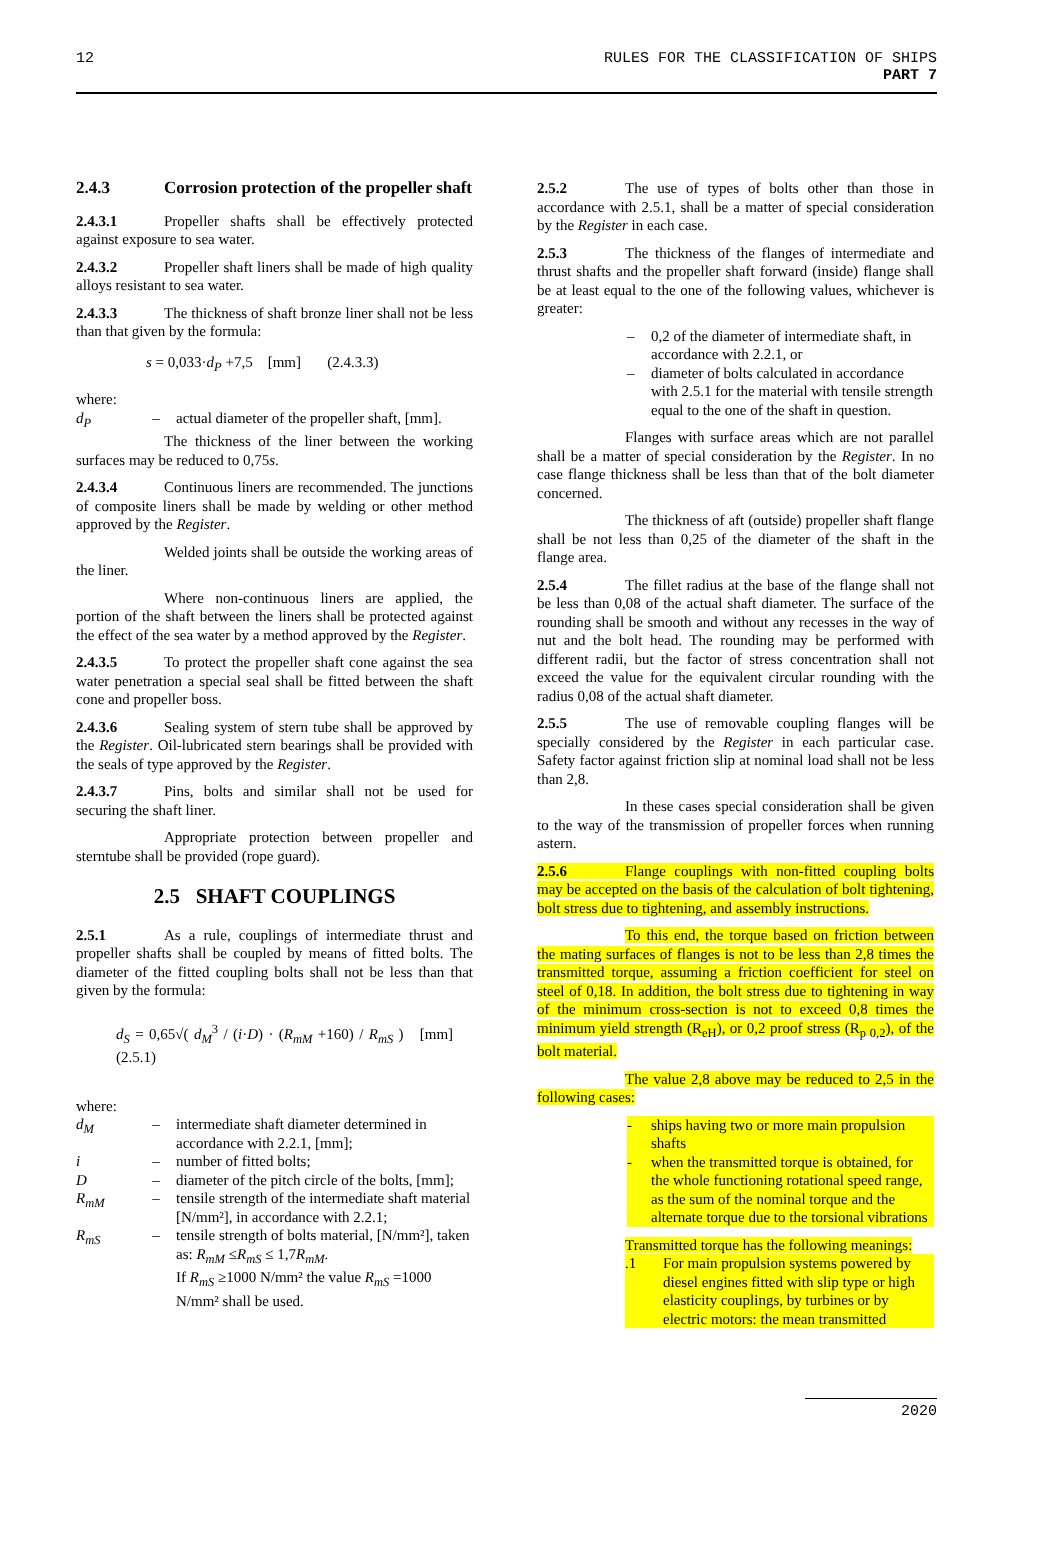12 RULES FOR THE CLASSIFICATION OF SHIPS
PART 7
2.4.3 Corrosion protection of the propeller shaft
2.4.3.1 Propeller shafts shall be effectively protected against exposure to sea water.
2.4.3.2 Propeller shaft liners shall be made of high quality alloys resistant to sea water.
2.4.3.3 The thickness of shaft bronze liner shall not be less than that given by the formula:
s = 0,033·d<sub>P</sub> +7,5 [mm] (2.4.3.3)
where:
d<sub>P</sub> – actual diameter of the propeller shaft, [mm].
The thickness of the liner between the working surfaces may be reduced to 0,75s.
2.4.3.4 Continuous liners are recommended. The junctions of composite liners shall be made by welding or other method approved by the Register.
Welded joints shall be outside the working areas of the liner.
Where non-continuous liners are applied, the portion of the shaft between the liners shall be protected against the effect of the sea water by a method approved by the Register.
2.4.3.5 To protect the propeller shaft cone against the sea water penetration a special seal shall be fitted between the shaft cone and propeller boss.
2.4.3.6 Sealing system of stern tube shall be approved by the Register. Oil-lubricated stern bearings shall be provided with the seals of type approved by the Register.
2.4.3.7 Pins, bolts and similar shall not be used for securing the shaft liner.
Appropriate protection between propeller and sterntube shall be provided (rope guard).
2.5 SHAFT COUPLINGS
2.5.1 As a rule, couplings of intermediate thrust and propeller shafts shall be coupled by means of fitted bolts. The diameter of the fitted coupling bolts shall not be less than that given by the formula:
d<sub>S</sub> = 0,65√( d<sub>M</sub><sup>3</sup> / (i·D) · (R<sub>mM</sub> +160) / R<sub>mS</sub> ) [mm] (2.5.1)
where:
d<sub>M</sub> – intermediate shaft diameter determined in accordance with 2.2.1, [mm];
i – number of fitted bolts;
D – diameter of the pitch circle of the bolts, [mm];
R<sub>mM</sub> – tensile strength of the intermediate shaft material [N/mm²], in accordance with 2.2.1;
R<sub>mS</sub> – tensile strength of bolts material, [N/mm²], taken as: R<sub>mM</sub> ≤R<sub>mS</sub> ≤ 1,7R<sub>mM</sub>.
If R<sub>mS</sub> ≥1000 N/mm² the value R<sub>mS</sub> =1000 N/mm² shall be used.
2.5.2 The use of types of bolts other than those in accordance with 2.5.1, shall be a matter of special consideration by the Register in each case.
2.5.3 The thickness of the flanges of intermediate and thrust shafts and the propeller shaft forward (inside) flange shall be at least equal to the one of the following values, whichever is greater:
– 0,2 of the diameter of intermediate shaft, in accordance with 2.2.1, or
– diameter of bolts calculated in accordance with 2.5.1 for the material with tensile strength equal to the one of the shaft in question.
Flanges with surface areas which are not parallel shall be a matter of special consideration by the Register. In no case flange thickness shall be less than that of the bolt diameter concerned.
The thickness of aft (outside) propeller shaft flange shall be not less than 0,25 of the diameter of the shaft in the flange area.
2.5.4 The fillet radius at the base of the flange shall not be less than 0,08 of the actual shaft diameter. The surface of the rounding shall be smooth and without any recesses in the way of nut and the bolt head. The rounding may be performed with different radii, but the factor of stress concentration shall not exceed the value for the equivalent circular rounding with the radius 0,08 of the actual shaft diameter.
2.5.5 The use of removable coupling flanges will be specially considered by the Register in each particular case. Safety factor against friction slip at nominal load shall not be less than 2,8.
In these cases special consideration shall be given to the way of the transmission of propeller forces when running astern.
2.5.6 Flange couplings with non-fitted coupling bolts may be accepted on the basis of the calculation of bolt tightening, bolt stress due to tightening, and assembly instructions.
To this end, the torque based on friction between the mating surfaces of flanges is not to be less than 2,8 times the transmitted torque, assuming a friction coefficient for steel on steel of 0,18. In addition, the bolt stress due to tightening in way of the minimum cross-section is not to exceed 0,8 times the minimum yield strength (R<sub>eH</sub>), or 0,2 proof stress (R<sub>p 0,2</sub>), of the bolt material.
The value 2,8 above may be reduced to 2,5 in the following cases:
- ships having two or more main propulsion shafts
- when the transmitted torque is obtained, for the whole functioning rotational speed range, as the sum of the nominal torque and the alternate torque due to the torsional vibrations
Transmitted torque has the following meanings:
.1 For main propulsion systems powered by diesel engines fitted with slip type or high elasticity couplings, by turbines or by electric motors: the mean transmitted
2020